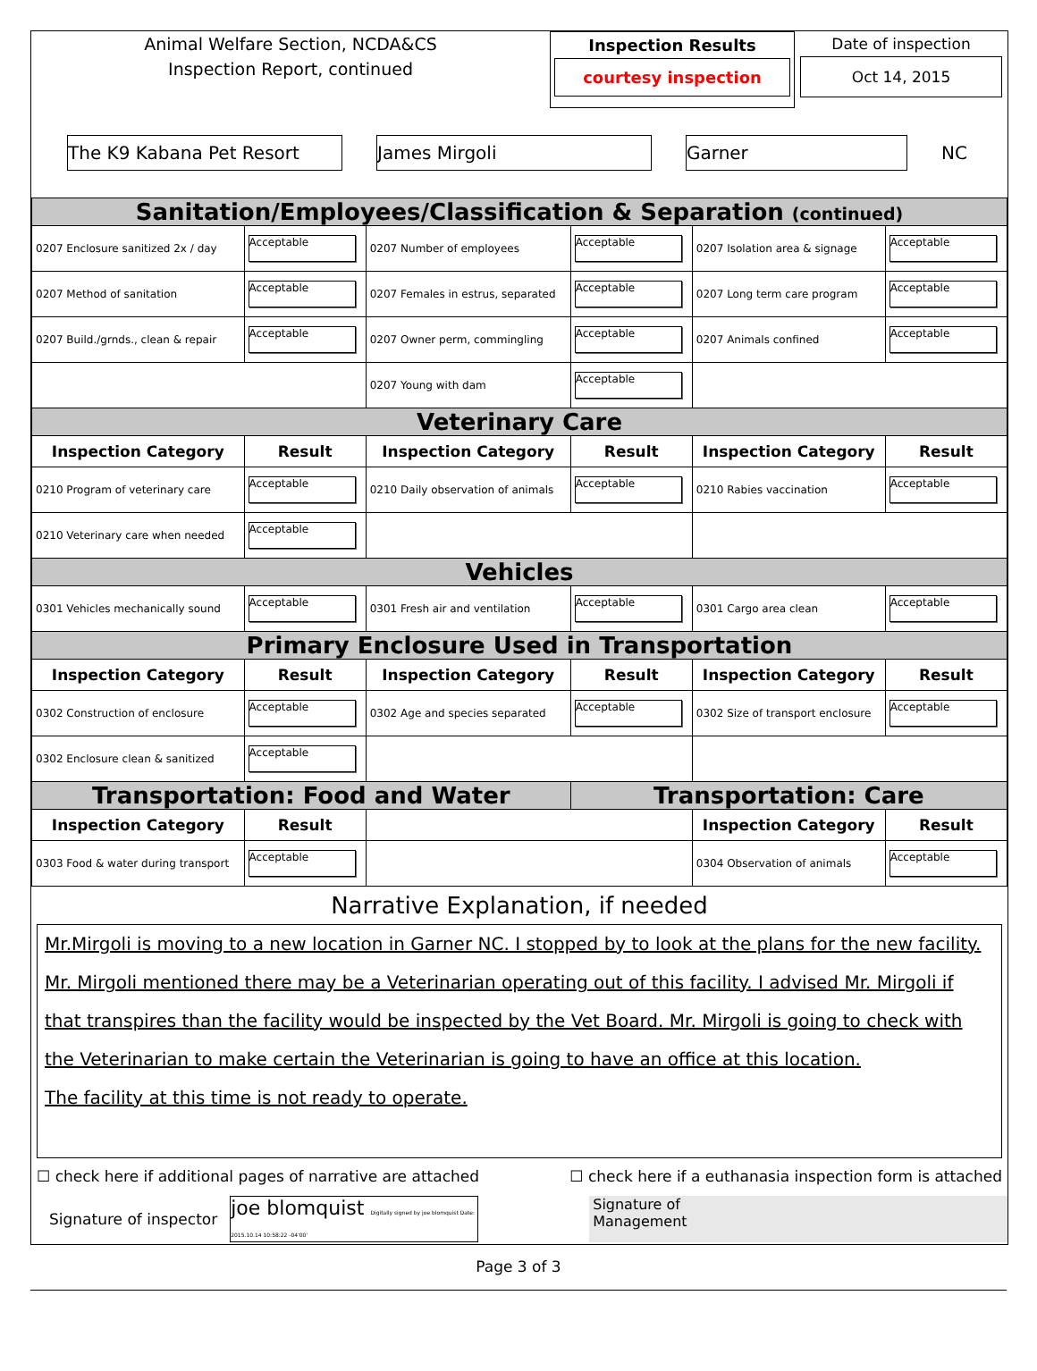Animal Welfare Section, NCDA&CS
Inspection Report, continued
Inspection Results
courtesy inspection
Date of inspection
Oct 14, 2015
The K9 Kabana Pet Resort James Mirgoli Garner NC
| Sanitation/Employees/Classification & Separation (continued) | | | | | |
| 0207 Enclosure sanitized 2x / day | Acceptable | 0207 Number of employees | Acceptable | 0207 Isolation area & signage | Acceptable |
| 0207 Method of sanitation | Acceptable | 0207 Females in estrus, separated | Acceptable | 0207 Long term care program | Acceptable |
| 0207 Build./grnds., clean & repair | Acceptable | 0207 Owner perm, commingling | Acceptable | 0207 Animals confined | Acceptable |
| | | 0207 Young with dam | Acceptable | | |
| Veterinary Care | | | | | |
| Inspection Category | Result | Inspection Category | Result | Inspection Category | Result |
| 0210 Program of veterinary care | Acceptable | 0210 Daily observation of animals | Acceptable | 0210 Rabies vaccination | Acceptable |
| 0210 Veterinary care when needed | Acceptable | | | | |
| Vehicles | | | | | |
| 0301 Vehicles mechanically sound | Acceptable | 0301 Fresh air and ventilation | Acceptable | 0301 Cargo area clean | Acceptable |
| Primary Enclosure Used in Transportation | | | | | |
| Inspection Category | Result | Inspection Category | Result | Inspection Category | Result |
| 0302 Construction of enclosure | Acceptable | 0302 Age and species separated | Acceptable | 0302 Size of transport enclosure | Acceptable |
| 0302 Enclosure clean & sanitized | Acceptable | | | | |
| Transportation: Food and Water | | | Transportation: Care | | |
| Inspection Category | Result | | | Inspection Category | Result |
| 0303 Food & water during transport | Acceptable | | | 0304 Observation of animals | Acceptable |
Narrative Explanation, if needed
Mr.Mirgoli is moving to a new location in Garner NC. I stopped by to look at the plans for the new facility. Mr. Mirgoli mentioned there may be a Veterinarian operating out of this facility. I advised Mr. Mirgoli if that transpires than the facility would be inspected by the Vet Board. Mr. Mirgoli is going to check with the Veterinarian to make certain the Veterinarian is going to have an office at this location.
The facility at this time is not ready to operate.
☐ check here if additional pages of narrative are attached ☐ check here if a euthanasia inspection form is attached
Signature of inspector joe blomquist Digitally signed by joe blomquist Date: 2015.10.14 10:58:22 -04'00' Signature of
Management
Page 3 of 3